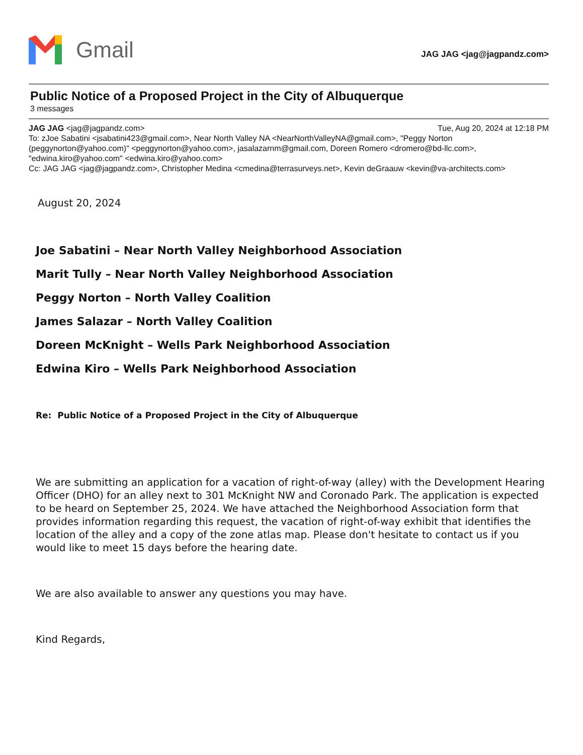Gmail
JAG JAG <jag@jagpandz.com>
Public Notice of a Proposed Project in the City of Albuquerque
3 messages
JAG JAG <jag@jagpandz.com> Tue, Aug 20, 2024 at 12:18 PM
To: zJoe Sabatini <jsabatini423@gmail.com>, Near North Valley NA <NearNorthValleyNA@gmail.com>, "Peggy Norton (peggynorton@yahoo.com)" <peggynorton@yahoo.com>, jasalazarnm@gmail.com, Doreen Romero <dromero@bd-llc.com>, "edwina.kiro@yahoo.com" <edwina.kiro@yahoo.com>
Cc: JAG JAG <jag@jagpandz.com>, Christopher Medina <cmedina@terrasurveys.net>, Kevin deGraauw <kevin@va-architects.com>
August 20, 2024
Joe Sabatini – Near North Valley Neighborhood Association
Marit Tully – Near North Valley Neighborhood Association
Peggy Norton – North Valley Coalition
James Salazar – North Valley Coalition
Doreen McKnight – Wells Park Neighborhood Association
Edwina Kiro – Wells Park Neighborhood Association
Re: Public Notice of a Proposed Project in the City of Albuquerque
We are submitting an application for a vacation of right-of-way (alley) with the Development Hearing Officer (DHO) for an alley next to 301 McKnight NW and Coronado Park. The application is expected to be heard on September 25, 2024. We have attached the Neighborhood Association form that provides information regarding this request, the vacation of right-of-way exhibit that identifies the location of the alley and a copy of the zone atlas map. Please don't hesitate to contact us if you would like to meet 15 days before the hearing date.
We are also available to answer any questions you may have.
Kind Regards,